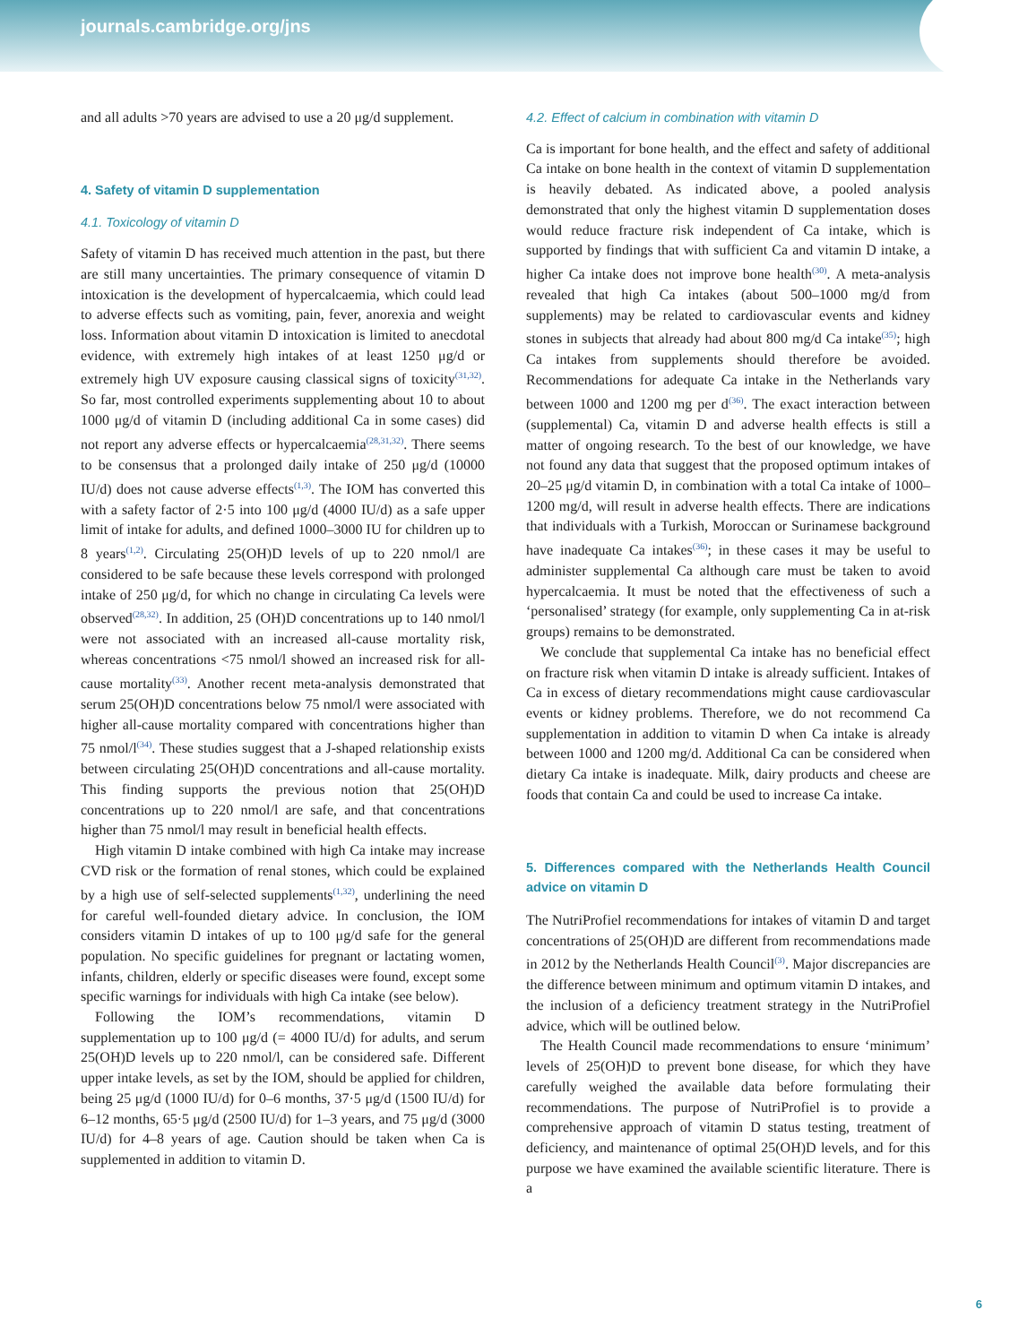journals.cambridge.org/jns
and all adults >70 years are advised to use a 20 μg/d supplement.
4. Safety of vitamin D supplementation
4.1. Toxicology of vitamin D
Safety of vitamin D has received much attention in the past, but there are still many uncertainties. The primary consequence of vitamin D intoxication is the development of hypercalcaemia, which could lead to adverse effects such as vomiting, pain, fever, anorexia and weight loss. Information about vitamin D intoxication is limited to anecdotal evidence, with extremely high intakes of at least 1250 μg/d or extremely high UV exposure causing classical signs of toxicity<sup>(31,32)</sup>. So far, most controlled experiments supplementing about 10 to about 1000 μg/d of vitamin D (including additional Ca in some cases) did not report any adverse effects or hypercalcaemia<sup>(28,31,32)</sup>. There seems to be consensus that a prolonged daily intake of 250 μg/d (10000 IU/d) does not cause adverse effects<sup>(1,3)</sup>. The IOM has converted this with a safety factor of 2·5 into 100 μg/d (4000 IU/d) as a safe upper limit of intake for adults, and defined 1000–3000 IU for children up to 8 years<sup>(1,2)</sup>. Circulating 25(OH)D levels of up to 220 nmol/l are considered to be safe because these levels correspond with prolonged intake of 250 μg/d, for which no change in circulating Ca levels were observed<sup>(28,32)</sup>. In addition, 25 (OH)D concentrations up to 140 nmol/l were not associated with an increased all-cause mortality risk, whereas concentrations <75 nmol/l showed an increased risk for all-cause mortality<sup>(33)</sup>. Another recent meta-analysis demonstrated that serum 25(OH)D concentrations below 75 nmol/l were associated with higher all-cause mortality compared with concentrations higher than 75 nmol/l<sup>(34)</sup>. These studies suggest that a J-shaped relationship exists between circulating 25(OH)D concentrations and all-cause mortality. This finding supports the previous notion that 25(OH)D concentrations up to 220 nmol/l are safe, and that concentrations higher than 75 nmol/l may result in beneficial health effects.
High vitamin D intake combined with high Ca intake may increase CVD risk or the formation of renal stones, which could be explained by a high use of self-selected supplements<sup>(1,32)</sup>, underlining the need for careful well-founded dietary advice. In conclusion, the IOM considers vitamin D intakes of up to 100 μg/d safe for the general population. No specific guidelines for pregnant or lactating women, infants, children, elderly or specific diseases were found, except some specific warnings for individuals with high Ca intake (see below).
Following the IOM’s recommendations, vitamin D supplementation up to 100 μg/d (= 4000 IU/d) for adults, and serum 25(OH)D levels up to 220 nmol/l, can be considered safe. Different upper intake levels, as set by the IOM, should be applied for children, being 25 μg/d (1000 IU/d) for 0–6 months, 37·5 μg/d (1500 IU/d) for 6–12 months, 65·5 μg/d (2500 IU/d) for 1–3 years, and 75 μg/d (3000 IU/d) for 4–8 years of age. Caution should be taken when Ca is supplemented in addition to vitamin D.
4.2. Effect of calcium in combination with vitamin D
Ca is important for bone health, and the effect and safety of additional Ca intake on bone health in the context of vitamin D supplementation is heavily debated. As indicated above, a pooled analysis demonstrated that only the highest vitamin D supplementation doses would reduce fracture risk independent of Ca intake, which is supported by findings that with sufficient Ca and vitamin D intake, a higher Ca intake does not improve bone health<sup>(30)</sup>. A meta-analysis revealed that high Ca intakes (about 500–1000 mg/d from supplements) may be related to cardiovascular events and kidney stones in subjects that already had about 800 mg/d Ca intake<sup>(35)</sup>; high Ca intakes from supplements should therefore be avoided. Recommendations for adequate Ca intake in the Netherlands vary between 1000 and 1200 mg per d<sup>(36)</sup>. The exact interaction between (supplemental) Ca, vitamin D and adverse health effects is still a matter of ongoing research. To the best of our knowledge, we have not found any data that suggest that the proposed optimum intakes of 20–25 μg/d vitamin D, in combination with a total Ca intake of 1000–1200 mg/d, will result in adverse health effects. There are indications that individuals with a Turkish, Moroccan or Surinamese background have inadequate Ca intakes<sup>(36)</sup>; in these cases it may be useful to administer supplemental Ca although care must be taken to avoid hypercalcaemia. It must be noted that the effectiveness of such a ‘personalised’ strategy (for example, only supplementing Ca in at-risk groups) remains to be demonstrated.
We conclude that supplemental Ca intake has no beneficial effect on fracture risk when vitamin D intake is already sufficient. Intakes of Ca in excess of dietary recommendations might cause cardiovascular events or kidney problems. Therefore, we do not recommend Ca supplementation in addition to vitamin D when Ca intake is already between 1000 and 1200 mg/d. Additional Ca can be considered when dietary Ca intake is inadequate. Milk, dairy products and cheese are foods that contain Ca and could be used to increase Ca intake.
5. Differences compared with the Netherlands Health Council advice on vitamin D
The NutriProfiel recommendations for intakes of vitamin D and target concentrations of 25(OH)D are different from recommendations made in 2012 by the Netherlands Health Council<sup>(3)</sup>. Major discrepancies are the difference between minimum and optimum vitamin D intakes, and the inclusion of a deficiency treatment strategy in the NutriProfiel advice, which will be outlined below.
The Health Council made recommendations to ensure ‘minimum’ levels of 25(OH)D to prevent bone disease, for which they have carefully weighed the available data before formulating their recommendations. The purpose of NutriProfiel is to provide a comprehensive approach of vitamin D status testing, treatment of deficiency, and maintenance of optimal 25(OH)D levels, and for this purpose we have examined the available scientific literature. There is a
6